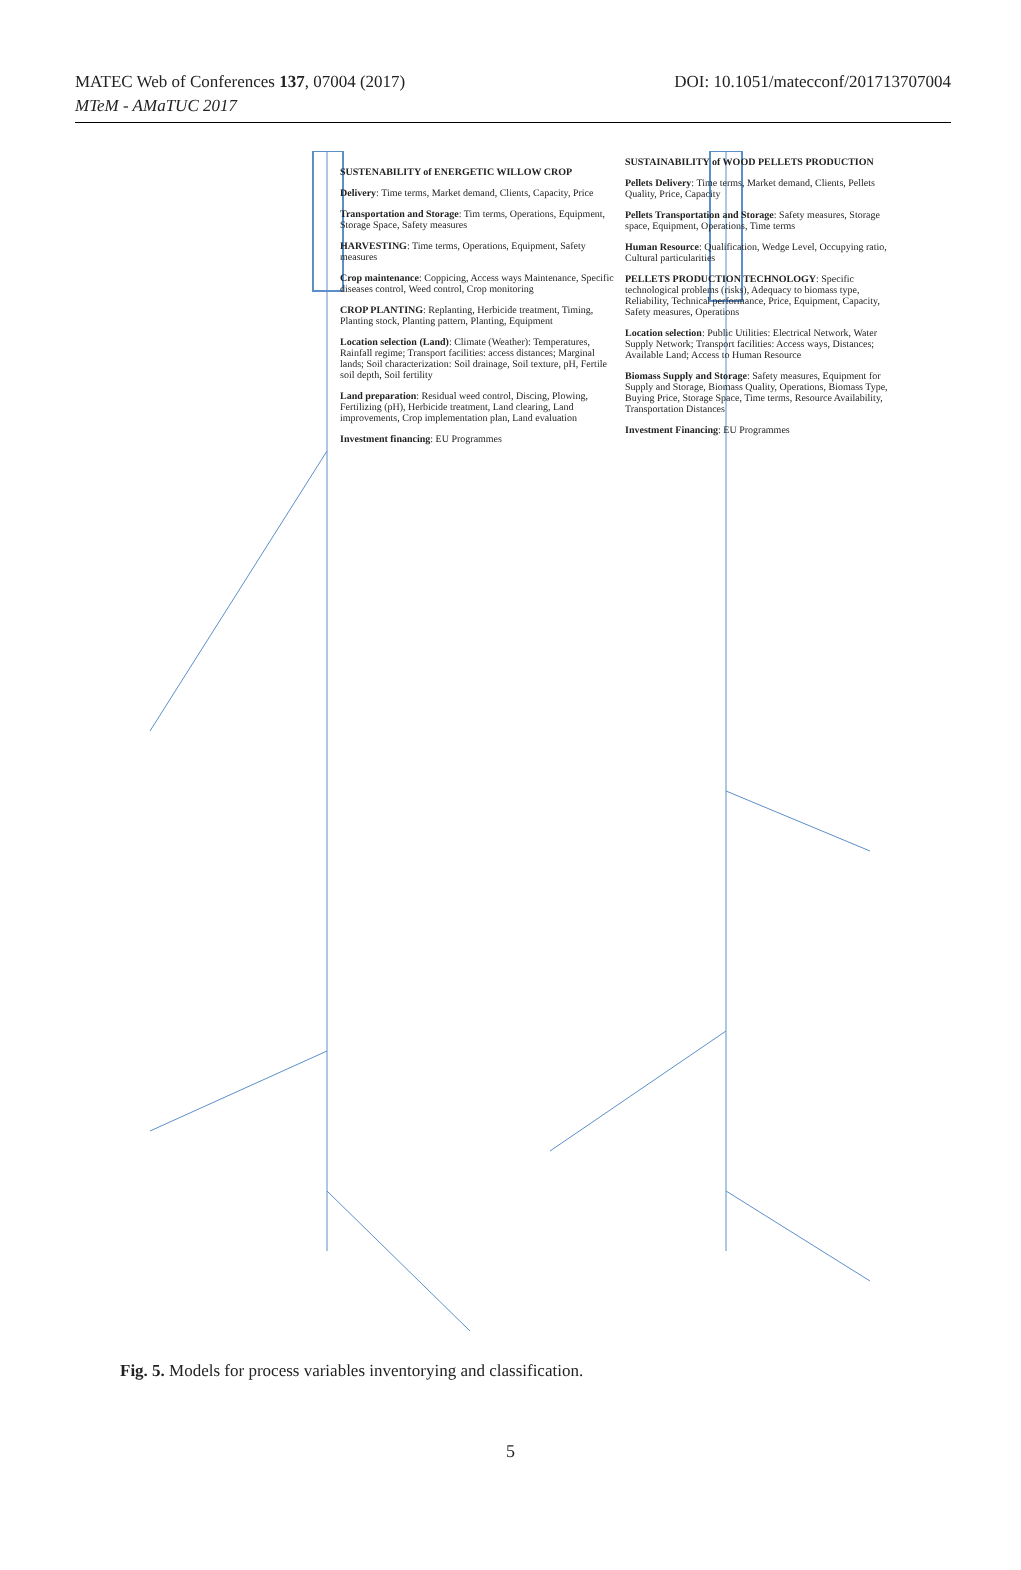MATEC Web of Conferences 137, 07004 (2017)
MTeM - AMaTUC 2017
DOI: 10.1051/matecconf/201713707004
SUSTENABILITY of ENERGETIC WILLOW CROP
Delivery: Time terms, Market demand, Clients, Capacity, Price
Transportation and Storage: Tim terms, Operations, Equipment, Storage Space, Safety measures
HARVESTING: Time terms, Operations, Equipment, Safety measures
Crop maintenance: Coppicing, Access ways Maintenance, Specific diseases control, Weed control, Crop monitoring
CROP PLANTING: Replanting, Herbicide treatment, Timing, Planting stock, Planting pattern, Planting, Equipment
Location selection (Land): Climate (Weather): Temperatures, Rainfall regime; Transport facilities: access distances; Marginal lands; Soil characterization: Soil drainage, Soil texture, pH, Fertile soil depth, Soil fertility
Land preparation: Residual weed control, Discing, Plowing, Fertilizing (pH), Herbicide treatment, Land clearing, Land improvements, Crop implementation plan, Land evaluation
Investment financing: EU Programmes
SUSTAINABILITY of WOOD PELLETS PRODUCTION
Pellets Delivery: Time terms, Market demand, Clients, Pellets Quality, Price, Capacity
Pellets Transportation and Storage: Safety measures, Storage space, Equipment, Operations, Time terms
Human Resource: Qualification, Wedge Level, Occupying ratio, Cultural particularities
PELLETS PRODUCTION TECHNOLOGY: Specific technological problems (risks), Adequacy to biomass type, Reliability, Technical performance, Price, Equipment, Capacity, Safety measures, Operations
Location selection: Public Utilities: Electrical Network, Water Supply Network; Transport facilities: Access ways, Distances; Available Land; Access to Human Resource
Biomass Supply and Storage: Safety measures, Equipment for Supply and Storage, Biomass Quality, Operations, Biomass Type, Buying Price, Storage Space, Time terms, Resource Availability, Transportation Distances
Investment Financing: EU Programmes
Fig. 5. Models for process variables inventorying and classification.
5